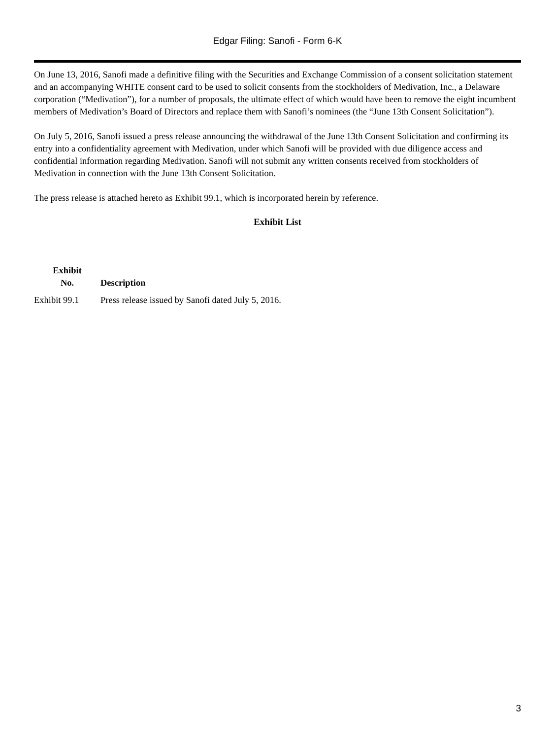Edgar Filing: Sanofi - Form 6-K
On June 13, 2016, Sanofi made a definitive filing with the Securities and Exchange Commission of a consent solicitation statement and an accompanying WHITE consent card to be used to solicit consents from the stockholders of Medivation, Inc., a Delaware corporation (“Medivation”), for a number of proposals, the ultimate effect of which would have been to remove the eight incumbent members of Medivation’s Board of Directors and replace them with Sanofi’s nominees (the “June 13th Consent Solicitation”).
On July 5, 2016, Sanofi issued a press release announcing the withdrawal of the June 13th Consent Solicitation and confirming its entry into a confidentiality agreement with Medivation, under which Sanofi will be provided with due diligence access and confidential information regarding Medivation. Sanofi will not submit any written consents received from stockholders of Medivation in connection with the June 13th Consent Solicitation.
The press release is attached hereto as Exhibit 99.1, which is incorporated herein by reference.
Exhibit List
| Exhibit No. | Description |
| --- | --- |
| Exhibit 99.1 | Press release issued by Sanofi dated July 5, 2016. |
3